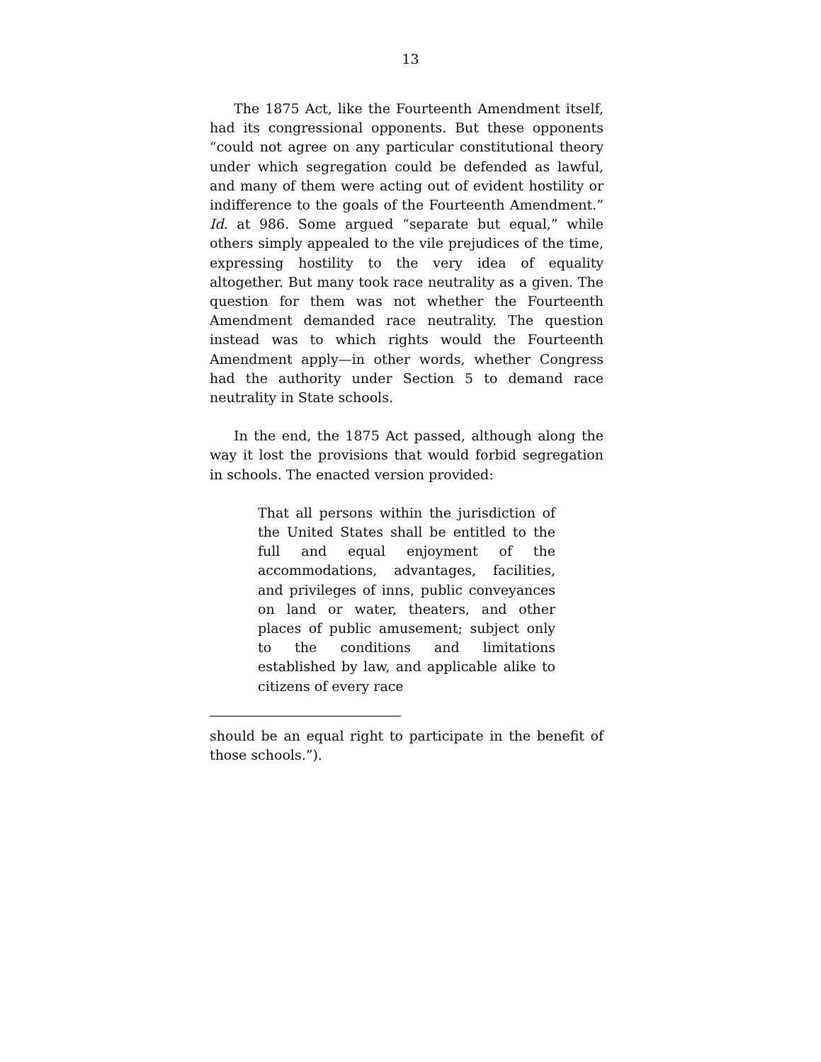13
The 1875 Act, like the Fourteenth Amendment itself, had its congressional opponents. But these opponents “could not agree on any particular constitutional theory under which segregation could be defended as lawful, and many of them were acting out of evident hostility or indifference to the goals of the Fourteenth Amendment.” Id. at 986. Some argued “separate but equal,” while others simply appealed to the vile prejudices of the time, expressing hostility to the very idea of equality altogether. But many took race neutrality as a given. The question for them was not whether the Fourteenth Amendment demanded race neutrality. The question instead was to which rights would the Fourteenth Amendment apply—in other words, whether Congress had the authority under Section 5 to demand race neutrality in State schools.
In the end, the 1875 Act passed, although along the way it lost the provisions that would forbid segregation in schools. The enacted version provided:
That all persons within the jurisdiction of the United States shall be entitled to the full and equal enjoyment of the accommodations, advantages, facilities, and privileges of inns, public conveyances on land or water, theaters, and other places of public amusement; subject only to the conditions and limitations established by law, and applicable alike to citizens of every race
should be an equal right to participate in the benefit of those schools.”).